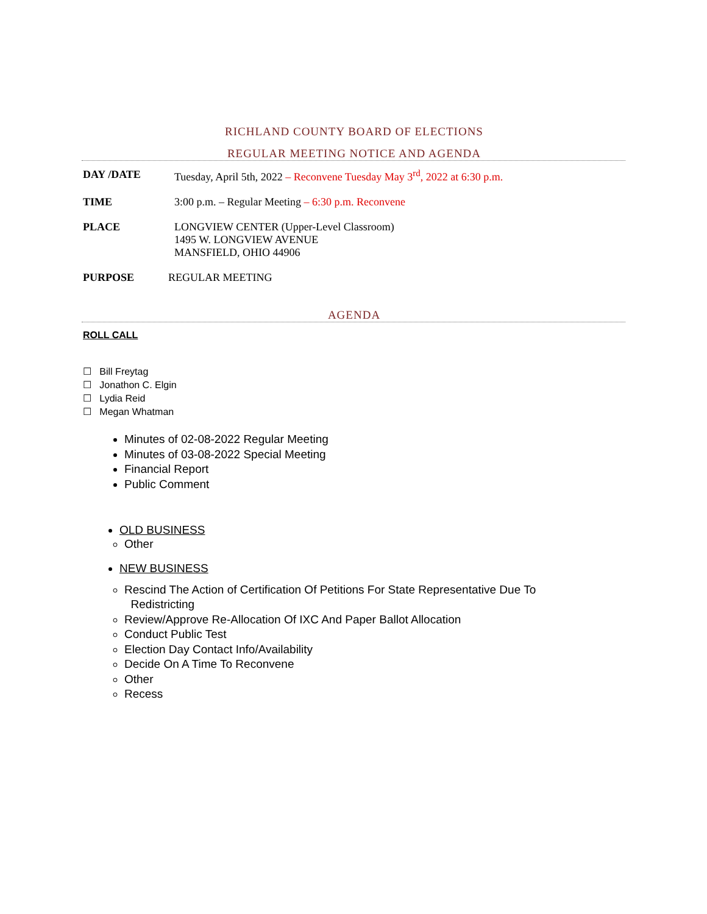RICHLAND COUNTY BOARD OF ELECTIONS
REGULAR MEETING NOTICE AND AGENDA
DAY /DATE Tuesday, April 5th, 2022 – Reconvene Tuesday May 3<sup>rd</sup>, 2022 at 6:30 p.m.
TIME 3:00 p.m. – Regular Meeting – 6:30 p.m. Reconvene
PLACE LONGVIEW CENTER (Upper-Level Classroom)
1495 W. LONGVIEW AVENUE
MANSFIELD, OHIO 44906
PURPOSE REGULAR MEETING
AGENDA
ROLL CALL
☐ Bill Freytag
☐ Jonathon C. Elgin
☐ Lydia Reid
☐ Megan Whatman
Minutes of 02-08-2022 Regular Meeting
Minutes of 03-08-2022 Special Meeting
Financial Report
Public Comment
OLD BUSINESS
Other
NEW BUSINESS
Rescind The Action of Certification Of Petitions For State Representative Due To
Redistricting
Review/Approve Re-Allocation Of IXC And Paper Ballot Allocation
Conduct Public Test
Election Day Contact Info/Availability
Decide On A Time To Reconvene
Other
Recess